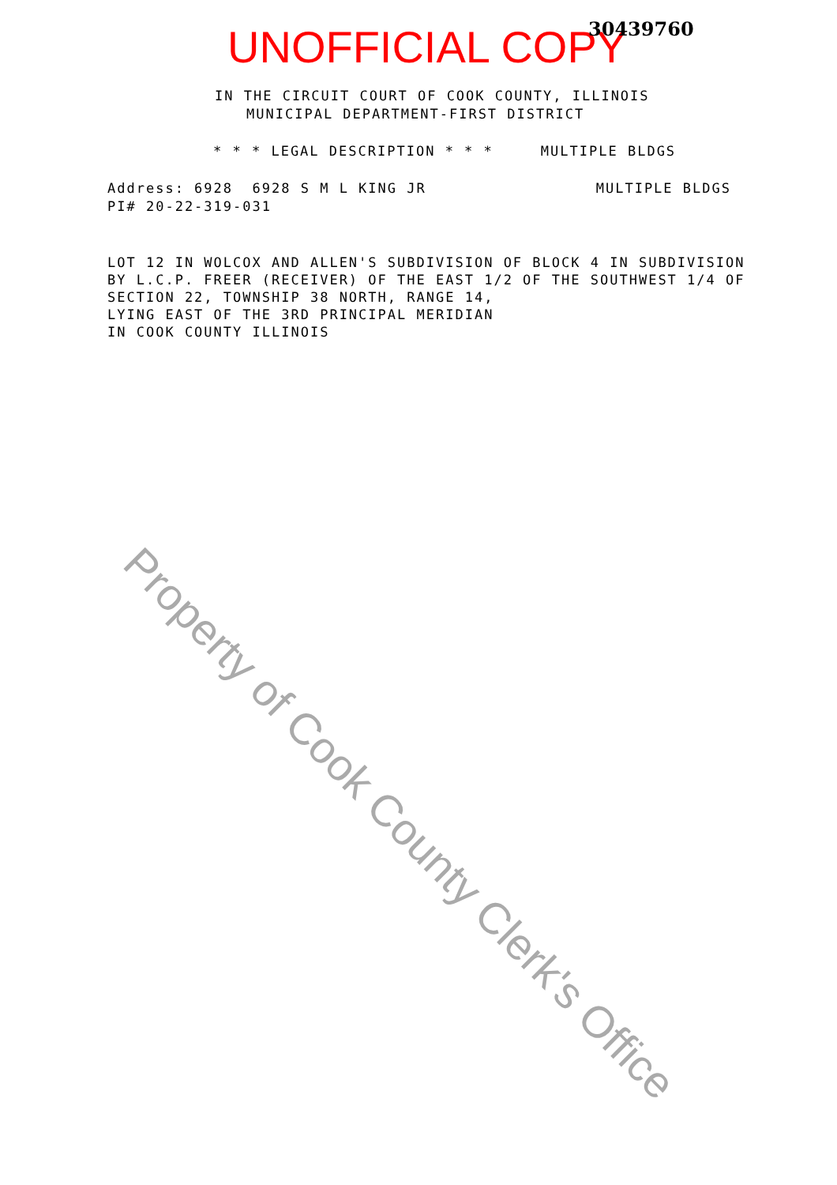UNOFFICIAL COPY 30439760
IN THE CIRCUIT COURT OF COOK COUNTY, ILLINOIS
MUNICIPAL DEPARTMENT-FIRST DISTRICT
* * * LEGAL DESCRIPTION * * * MULTIPLE BLDGS
Address: 6928 6928 S M L KING JR
PI# 20-22-319-031
MULTIPLE BLDGS
LOT 12 IN WOLCOX AND ALLEN'S SUBDIVISION OF BLOCK 4 IN SUBDIVISION
BY L.C.P. FREER (RECEIVER) OF THE EAST 1/2 OF THE SOUTHWEST 1/4 OF
SECTION 22, TOWNSHIP 38 NORTH, RANGE 14,
LYING EAST OF THE 3RD PRINCIPAL MERIDIAN
IN COOK COUNTY ILLINOIS
Property of Cook County Clerk's Office